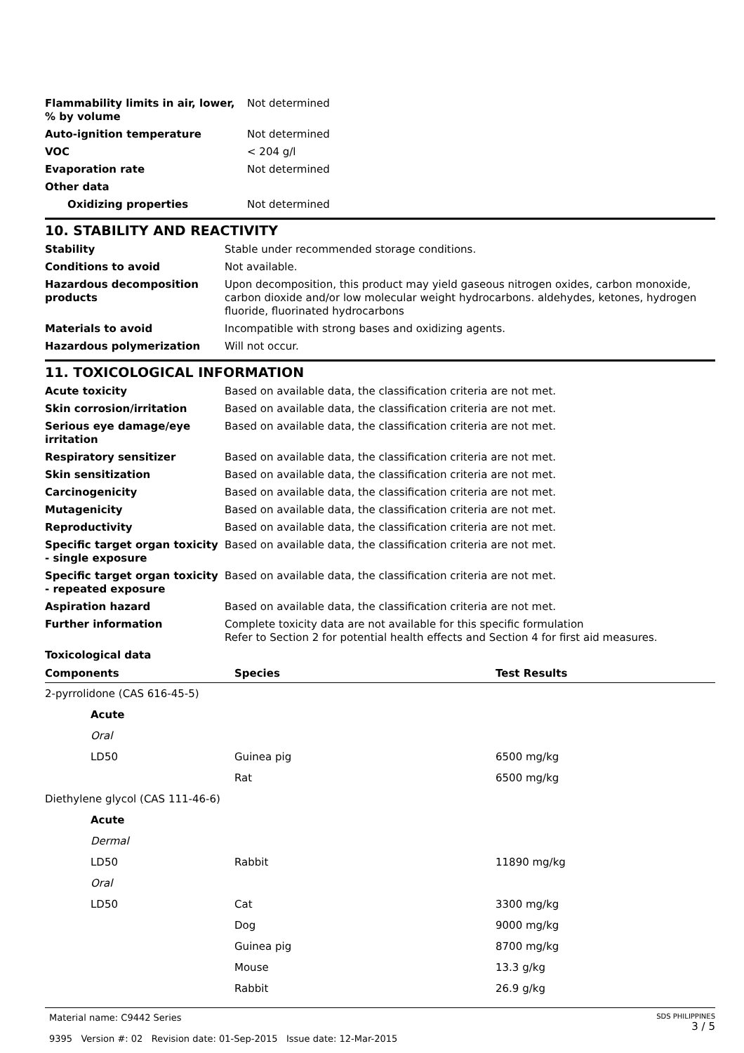| Flammability limits in air, lower, % by volume | Not determined |
| Auto-ignition temperature | Not determined |
| VOC | < 204 g/l |
| Evaporation rate | Not determined |
| Other data | |
| Oxidizing properties | Not determined |
10. STABILITY AND REACTIVITY
| Stability | Stable under recommended storage conditions. |
| Conditions to avoid | Not available. |
| Hazardous decomposition products | Upon decomposition, this product may yield gaseous nitrogen oxides, carbon monoxide, carbon dioxide and/or low molecular weight hydrocarbons. aldehydes, ketones, hydrogen fluoride, fluorinated hydrocarbons |
| Materials to avoid | Incompatible with strong bases and oxidizing agents. |
| Hazardous polymerization | Will not occur. |
11. TOXICOLOGICAL INFORMATION
| Acute toxicity | Based on available data, the classification criteria are not met. |
| Skin corrosion/irritation | Based on available data, the classification criteria are not met. |
| Serious eye damage/eye irritation | Based on available data, the classification criteria are not met. |
| Respiratory sensitizer | Based on available data, the classification criteria are not met. |
| Skin sensitization | Based on available data, the classification criteria are not met. |
| Carcinogenicity | Based on available data, the classification criteria are not met. |
| Mutagenicity | Based on available data, the classification criteria are not met. |
| Reproductivity | Based on available data, the classification criteria are not met. |
| Specific target organ toxicity - single exposure | Based on available data, the classification criteria are not met. |
| Specific target organ toxicity - repeated exposure | Based on available data, the classification criteria are not met. |
| Aspiration hazard | Based on available data, the classification criteria are not met. |
| Further information | Complete toxicity data are not available for this specific formulation Refer to Section 2 for potential health effects and Section 4 for first aid measures. |
| Toxicological data | |
| Components | Species | Test Results |
| --- | --- | --- |
| 2-pyrrolidone (CAS 616-45-5) | | |
| Acute | | |
| Oral | | |
| LD50 | Guinea pig | 6500 mg/kg |
| | Rat | 6500 mg/kg |
| Diethylene glycol (CAS 111-46-6) | | |
| Acute | | |
| Dermal | | |
| LD50 | Rabbit | 11890 mg/kg |
| Oral | | |
| LD50 | Cat | 3300 mg/kg |
| | Dog | 9000 mg/kg |
| | Guinea pig | 8700 mg/kg |
| | Mouse | 13.3 g/kg |
| | Rabbit | 26.9 g/kg |
Material name: C9442 Series
9395 Version #: 02 Revision date: 01-Sep-2015 Issue date: 12-Mar-2015
SDS PHILIPPINES
3 / 5